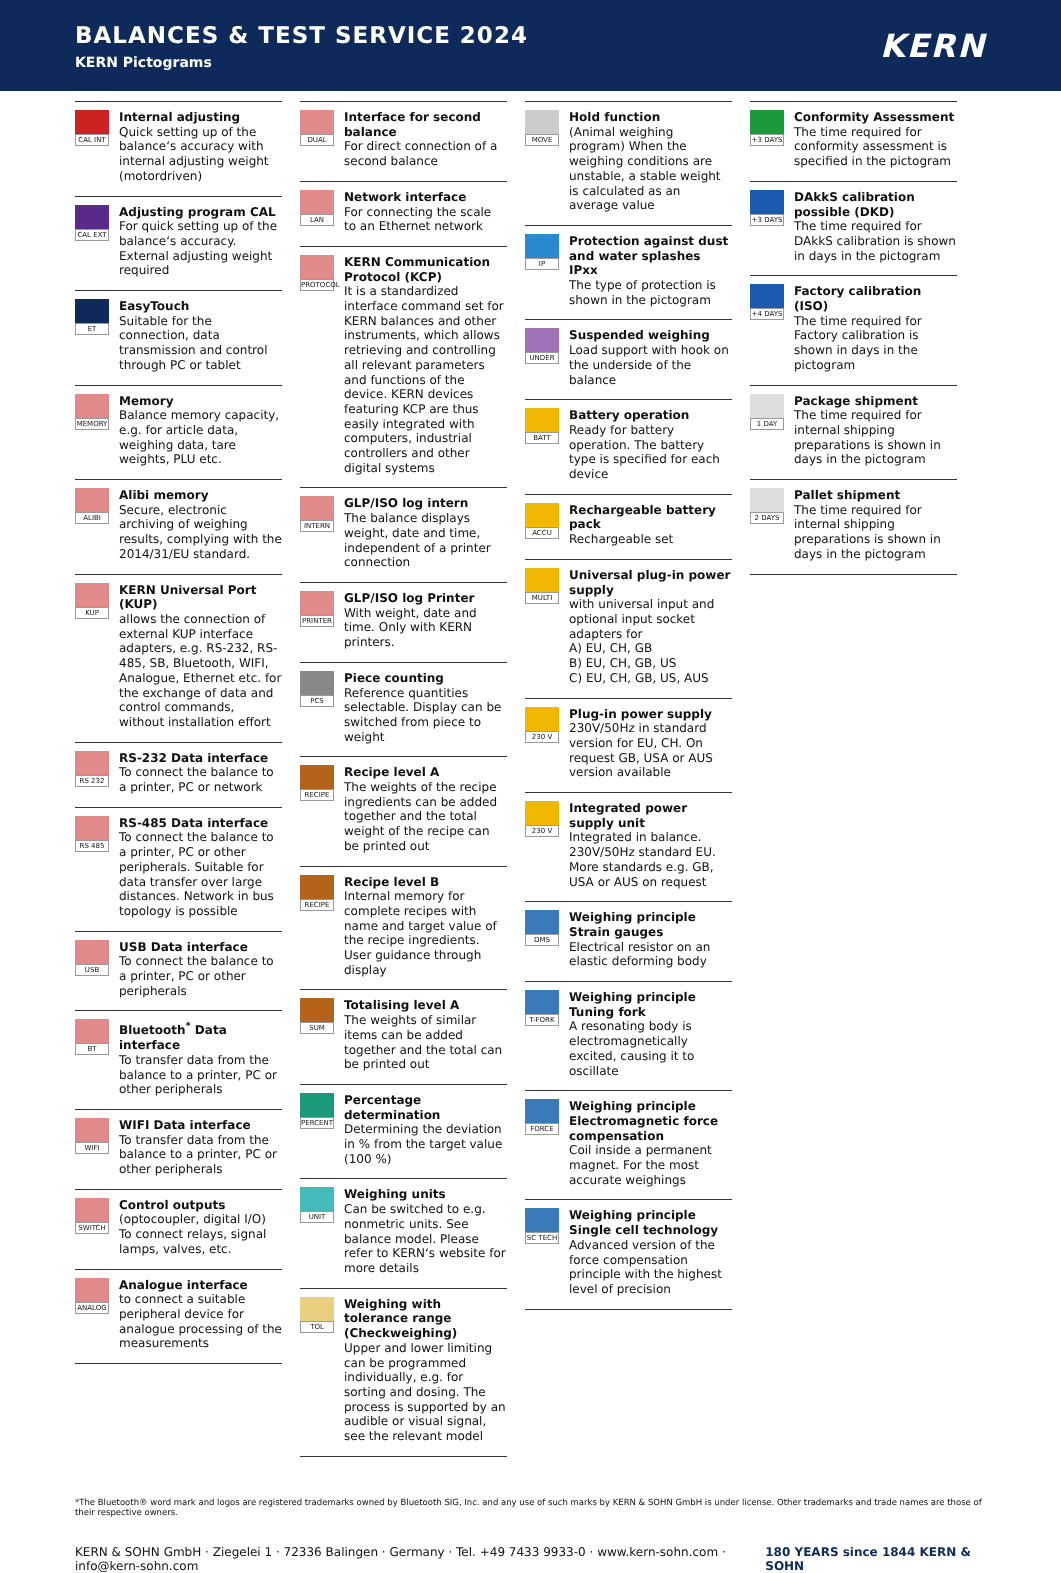BALANCES & TEST SERVICE 2024
KERN Pictograms
KERN
CAL INT
Internal adjusting
Quick setting up of the balance‘s accuracy with internal adjusting weight (motordriven)
CAL EXT
Adjusting program CAL
For quick setting up of the balance‘s accuracy. External adjusting weight required
ET
EasyTouch
Suitable for the connection, data transmission and control through PC or tablet
MEMORY
Memory
Balance memory capacity, e.g. for article data, weighing data, tare weights, PLU etc.
ALIBI
Alibi memory
Secure, electronic archiving of weighing results, complying with the 2014/31/EU standard.
KUP
KERN Universal Port (KUP)
allows the connection of external KUP interface adapters, e.g. RS-232, RS-485, SB, Bluetooth, WIFI, Analogue, Ethernet etc. for the exchange of data and control commands, without installation effort
RS 232
RS-232 Data interface
To connect the balance to a printer, PC or network
RS 485
RS-485 Data interface
To connect the balance to a printer, PC or other peripherals. Suitable for data transfer over large distances. Network in bus topology is possible
USB
USB Data interface
To connect the balance to a printer, PC or other peripherals
BT
Bluetooth<sup>*</sup> Data interface
To transfer data from the balance to a printer, PC or other peripherals
WIFI
WIFI Data interface
To transfer data from the balance to a printer, PC or other peripherals
SWITCH
Control outputs
(optocoupler, digital I/O) To connect relays, signal lamps, valves, etc.
ANALOG
Analogue interface
to connect a suitable peripheral device for analogue processing of the measurements
DUAL
Interface for second balance
For direct connection of a second balance
LAN
Network interface
For connecting the scale to an Ethernet network
PROTOCOL
KERN Communication Protocol (KCP)
It is a standardized interface command set for KERN balances and other instruments, which allows retrieving and controlling all relevant parameters and functions of the device. KERN devices featuring KCP are thus easily integrated with computers, industrial controllers and other digital systems
INTERN
GLP/ISO log intern
The balance displays weight, date and time, independent of a printer connection
PRINTER
GLP/ISO log Printer
With weight, date and time. Only with KERN printers.
PCS
Piece counting
Reference quantities selectable. Display can be switched from piece to weight
RECIPE
Recipe level A
The weights of the recipe ingredients can be added together and the total weight of the recipe can be printed out
RECIPE
Recipe level B
Internal memory for complete recipes with name and target value of the recipe ingredients. User guidance through display
SUM
Totalising level A
The weights of similar items can be added together and the total can be printed out
PERCENT
Percentage determination
Determining the deviation in % from the target value (100 %)
UNIT
Weighing units
Can be switched to e.g. nonmetric units. See balance model. Please refer to KERN‘s website for more details
TOL
Weighing with tolerance range (Checkweighing)
Upper and lower limiting can be programmed individually, e.g. for sorting and dosing. The process is supported by an audible or visual signal, see the relevant model
MOVE
Hold function
(Animal weighing program) When the weighing conditions are unstable, a stable weight is calculated as an average value
IP
Protection against dust and water splashes IPxx
The type of protection is shown in the pictogram
UNDER
Suspended weighing
Load support with hook on the underside of the balance
BATT
Battery operation
Ready for battery operation. The battery type is specified for each device
ACCU
Rechargeable battery pack
Rechargeable set
MULTI
Universal plug-in power supply
with universal input and optional input socket adapters for
A) EU, CH, GB
B) EU, CH, GB, US
C) EU, CH, GB, US, AUS
230 V
Plug-in power supply
230V/50Hz in standard version for EU, CH. On request GB, USA or AUS version available
230 V
Integrated power supply unit
Integrated in balance. 230V/50Hz standard EU. More standards e.g. GB, USA or AUS on request
DMS
Weighing principle Strain gauges
Electrical resistor on an elastic deforming body
T-FORK
Weighing principle Tuning fork
A resonating body is electromagnetically excited, causing it to oscillate
FORCE
Weighing principle Electromagnetic force compensation
Coil inside a permanent magnet. For the most accurate weighings
SC TECH
Weighing principle Single cell technology
Advanced version of the force compensation principle with the highest level of precision
+3 DAYS
Conformity Assessment
The time required for conformity assessment is specified in the pictogram
+3 DAYS
DAkkS calibration possible (DKD)
The time required for DAkkS calibration is shown in days in the pictogram
+4 DAYS
Factory calibration (ISO)
The time required for Factory calibration is shown in days in the pictogram
1 DAY
Package shipment
The time required for internal shipping preparations is shown in days in the pictogram
2 DAYS
Pallet shipment
The time required for internal shipping preparations is shown in days in the pictogram
*The Bluetooth® word mark and logos are registered trademarks owned by Bluetooth SIG, Inc. and any use of such marks by KERN & SOHN GmbH is under license. Other trademarks and trade names are those of their respective owners.
KERN & SOHN GmbH · Ziegelei 1 · 72336 Balingen · Germany · Tel. +49 7433 9933-0 · www.kern-sohn.com · info@kern-sohn.com 180 YEARS since 1844 KERN & SOHN